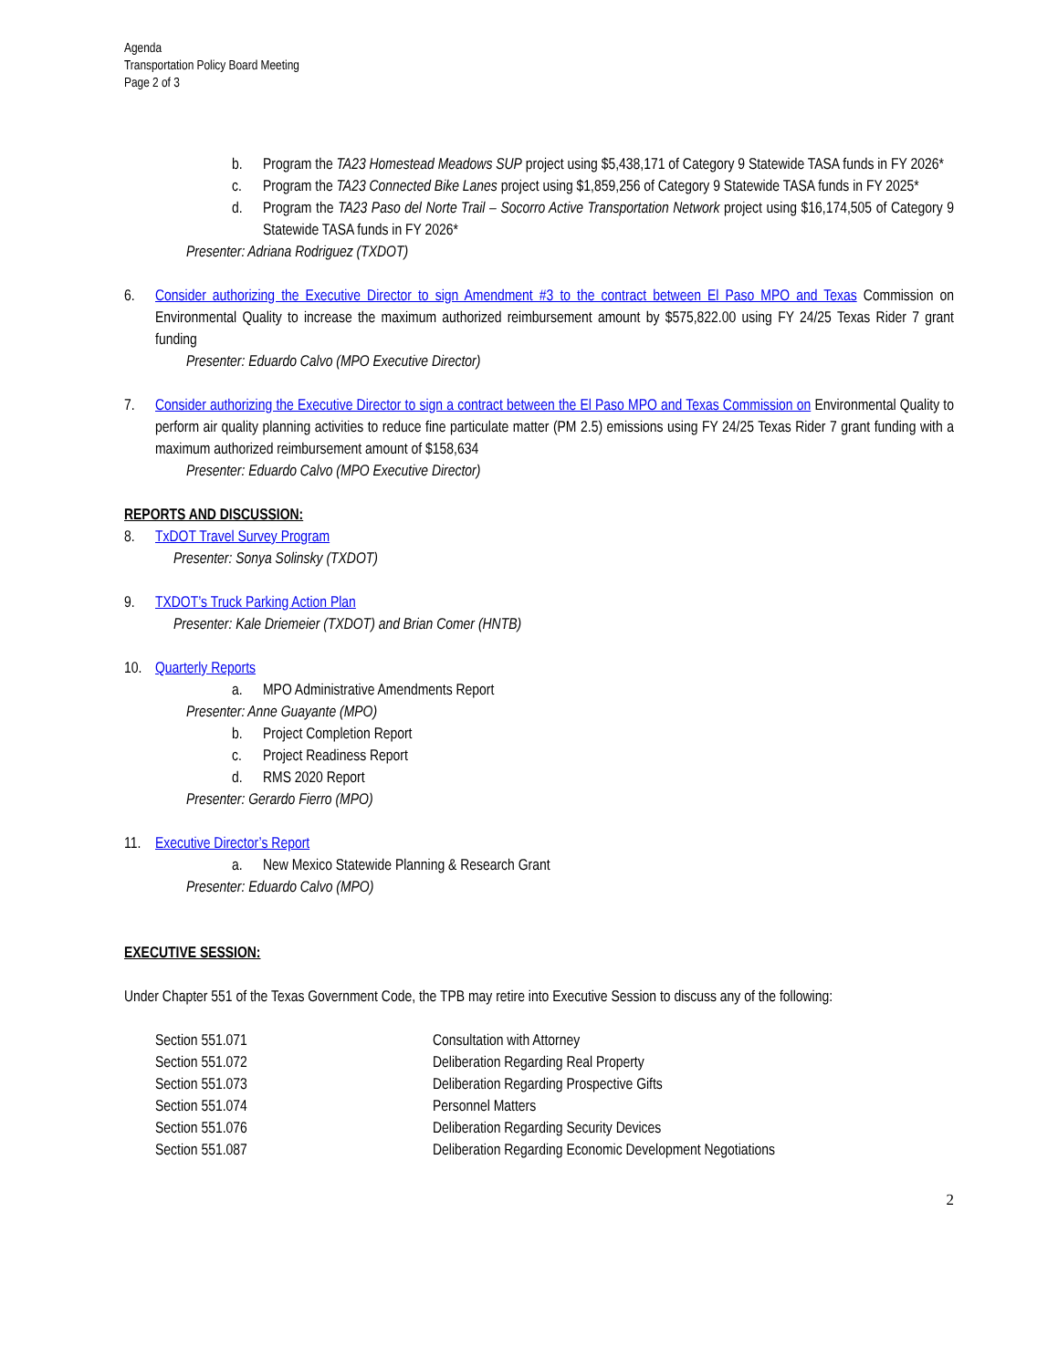Agenda
Transportation Policy Board Meeting
Page 2 of 3
b. Program the TA23 Homestead Meadows SUP project using $5,438,171 of Category 9 Statewide TASA funds in FY 2026*
c. Program the TA23 Connected Bike Lanes project using $1,859,256 of Category 9 Statewide TASA funds in FY 2025*
d. Program the TA23 Paso del Norte Trail – Socorro Active Transportation Network project using $16,174,505 of Category 9 Statewide TASA funds in FY 2026*
Presenter: Adriana Rodriguez (TXDOT)
6. Consider authorizing the Executive Director to sign Amendment #3 to the contract between El Paso MPO and Texas Commission on Environmental Quality to increase the maximum authorized reimbursement amount by $575,822.00 using FY 24/25 Texas Rider 7 grant funding
Presenter: Eduardo Calvo (MPO Executive Director)
7. Consider authorizing the Executive Director to sign a contract between the El Paso MPO and Texas Commission on Environmental Quality to perform air quality planning activities to reduce fine particulate matter (PM 2.5) emissions using FY 24/25 Texas Rider 7 grant funding with a maximum authorized reimbursement amount of $158,634
Presenter: Eduardo Calvo (MPO Executive Director)
REPORTS AND DISCUSSION:
8. TxDOT Travel Survey Program
Presenter: Sonya Solinsky (TXDOT)
9. TXDOT’s Truck Parking Action Plan
Presenter: Kale Driemeier (TXDOT) and Brian Comer (HNTB)
10. Quarterly Reports
a. MPO Administrative Amendments Report
Presenter: Anne Guayante (MPO)
b. Project Completion Report
c. Project Readiness Report
d. RMS 2020 Report
Presenter: Gerardo Fierro (MPO)
11. Executive Director’s Report
a. New Mexico Statewide Planning & Research Grant
Presenter: Eduardo Calvo (MPO)
EXECUTIVE SESSION:
Under Chapter 551 of the Texas Government Code, the TPB may retire into Executive Session to discuss any of the following:
| Section 551.071 | Consultation with Attorney |
| Section 551.072 | Deliberation Regarding Real Property |
| Section 551.073 | Deliberation Regarding Prospective Gifts |
| Section 551.074 | Personnel Matters |
| Section 551.076 | Deliberation Regarding Security Devices |
| Section 551.087 | Deliberation Regarding Economic Development Negotiations |
2